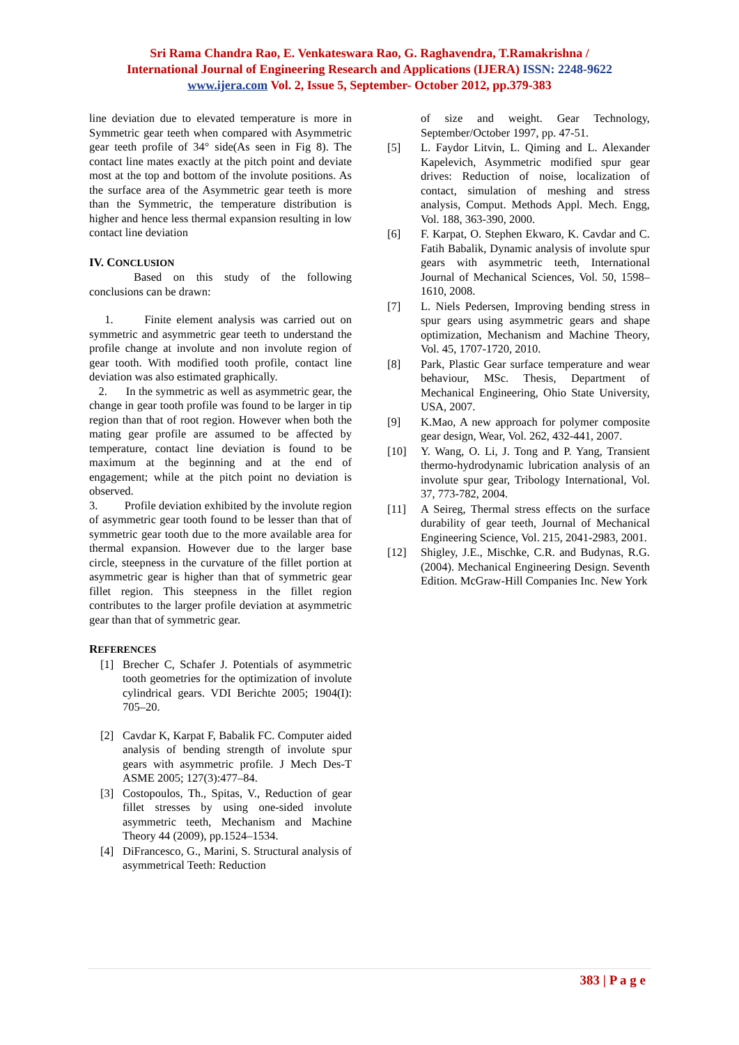Sri Rama Chandra Rao, E. Venkateswara Rao, G. Raghavendra, T.Ramakrishna /
International Journal of Engineering Research and Applications (IJERA) ISSN: 2248-9622
www.ijera.com Vol. 2, Issue 5, September- October 2012, pp.379-383
line deviation due to elevated temperature is more in Symmetric gear teeth when compared with Asymmetric gear teeth profile of 34° side(As seen in Fig 8). The contact line mates exactly at the pitch point and deviate most at the top and bottom of the involute positions. As the surface area of the Asymmetric gear teeth is more than the Symmetric, the temperature distribution is higher and hence less thermal expansion resulting in low contact line deviation
IV. CONCLUSION
Based on this study of the following conclusions can be drawn:
1. Finite element analysis was carried out on symmetric and asymmetric gear teeth to understand the profile change at involute and non involute region of gear tooth. With modified tooth profile, contact line deviation was also estimated graphically.
2. In the symmetric as well as asymmetric gear, the change in gear tooth profile was found to be larger in tip region than that of root region. However when both the mating gear profile are assumed to be affected by temperature, contact line deviation is found to be maximum at the beginning and at the end of engagement; while at the pitch point no deviation is observed.
3. Profile deviation exhibited by the involute region of asymmetric gear tooth found to be lesser than that of symmetric gear tooth due to the more available area for thermal expansion. However due to the larger base circle, steepness in the curvature of the fillet portion at asymmetric gear is higher than that of symmetric gear fillet region. This steepness in the fillet region contributes to the larger profile deviation at asymmetric gear than that of symmetric gear.
REFERENCES
[1] Brecher C, Schafer J. Potentials of asymmetric tooth geometries for the optimization of involute cylindrical gears. VDI Berichte 2005; 1904(I): 705–20.
[2] Cavdar K, Karpat F, Babalik FC. Computer aided analysis of bending strength of involute spur gears with asymmetric profile. J Mech Des-T ASME 2005; 127(3):477–84.
[3] Costopoulos, Th., Spitas, V., Reduction of gear fillet stresses by using one-sided involute asymmetric teeth, Mechanism and Machine Theory 44 (2009), pp.1524–1534.
[4] DiFrancesco, G., Marini, S. Structural analysis of asymmetrical Teeth: Reduction
of size and weight. Gear Technology, September/October 1997, pp. 47-51.
[5] L. Faydor Litvin, L. Qiming and L. Alexander Kapelevich, Asymmetric modified spur gear drives: Reduction of noise, localization of contact, simulation of meshing and stress analysis, Comput. Methods Appl. Mech. Engg, Vol. 188, 363-390, 2000.
[6] F. Karpat, O. Stephen Ekwaro, K. Cavdar and C. Fatih Babalik, Dynamic analysis of involute spur gears with asymmetric teeth, International Journal of Mechanical Sciences, Vol. 50, 1598–1610, 2008.
[7] L. Niels Pedersen, Improving bending stress in spur gears using asymmetric gears and shape optimization, Mechanism and Machine Theory, Vol. 45, 1707-1720, 2010.
[8] Park, Plastic Gear surface temperature and wear behaviour, MSc. Thesis, Department of Mechanical Engineering, Ohio State University, USA, 2007.
[9] K.Mao, A new approach for polymer composite gear design, Wear, Vol. 262, 432-441, 2007.
[10] Y. Wang, O. Li, J. Tong and P. Yang, Transient thermo-hydrodynamic lubrication analysis of an involute spur gear, Tribology International, Vol. 37, 773-782, 2004.
[11] A Seireg, Thermal stress effects on the surface durability of gear teeth, Journal of Mechanical Engineering Science, Vol. 215, 2041-2983, 2001.
[12] Shigley, J.E., Mischke, C.R. and Budynas, R.G. (2004). Mechanical Engineering Design. Seventh Edition. McGraw-Hill Companies Inc. New York
383 | P a g e